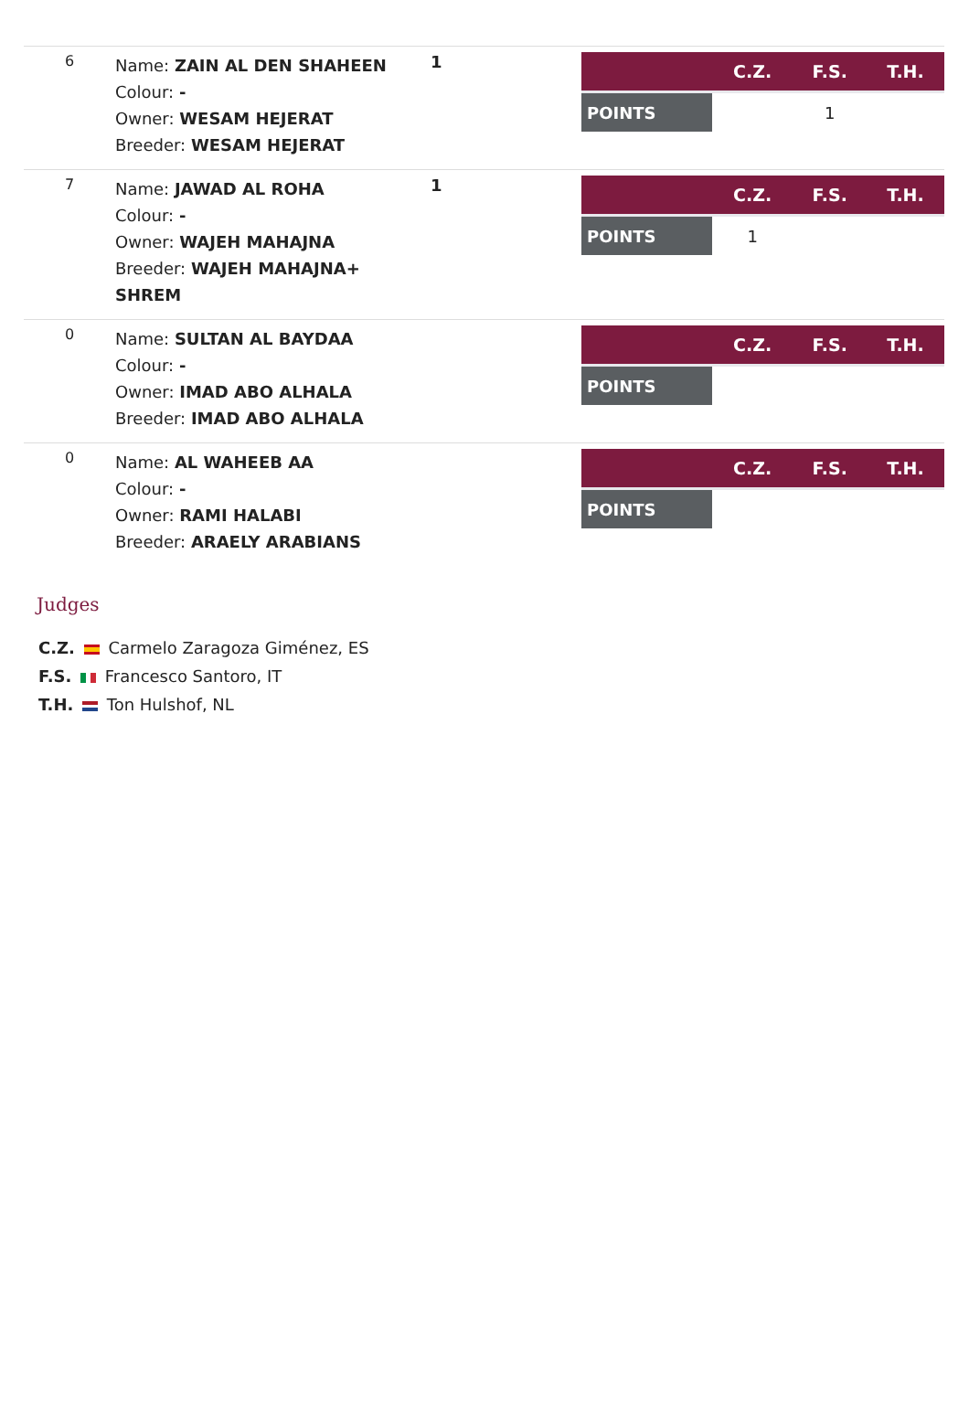| 6 | Name: ZAIN AL DEN SHAHEEN Colour: - Owner: WESAM HEJERAT Breeder: WESAM HEJERAT | 1 | / / C.Z. / F.S. / T.H. / / --- / --- / --- / --- / / POINTS / / 1 / / |
| 7 | Name: JAWAD AL ROHA Colour: - Owner: WAJEH MAHAJNA Breeder: WAJEH MAHAJNA+ SHREM | 1 | / / C.Z. / F.S. / T.H. / / --- / --- / --- / --- / / POINTS / 1 / / / |
| 0 | Name: SULTAN AL BAYDAA Colour: - Owner: IMAD ABO ALHALA Breeder: IMAD ABO ALHALA | | / / C.Z. / F.S. / T.H. / / --- / --- / --- / --- / / POINTS / / / / |
| 0 | Name: AL WAHEEB AA Colour: - Owner: RAMI HALABI Breeder: ARAELY ARABIANS | | / / C.Z. / F.S. / T.H. / / --- / --- / --- / --- / / POINTS / / / / |
Judges
C.Z. Carmelo Zaragoza Giménez, ES
F.S. Francesco Santoro, IT
T.H. Ton Hulshof, NL